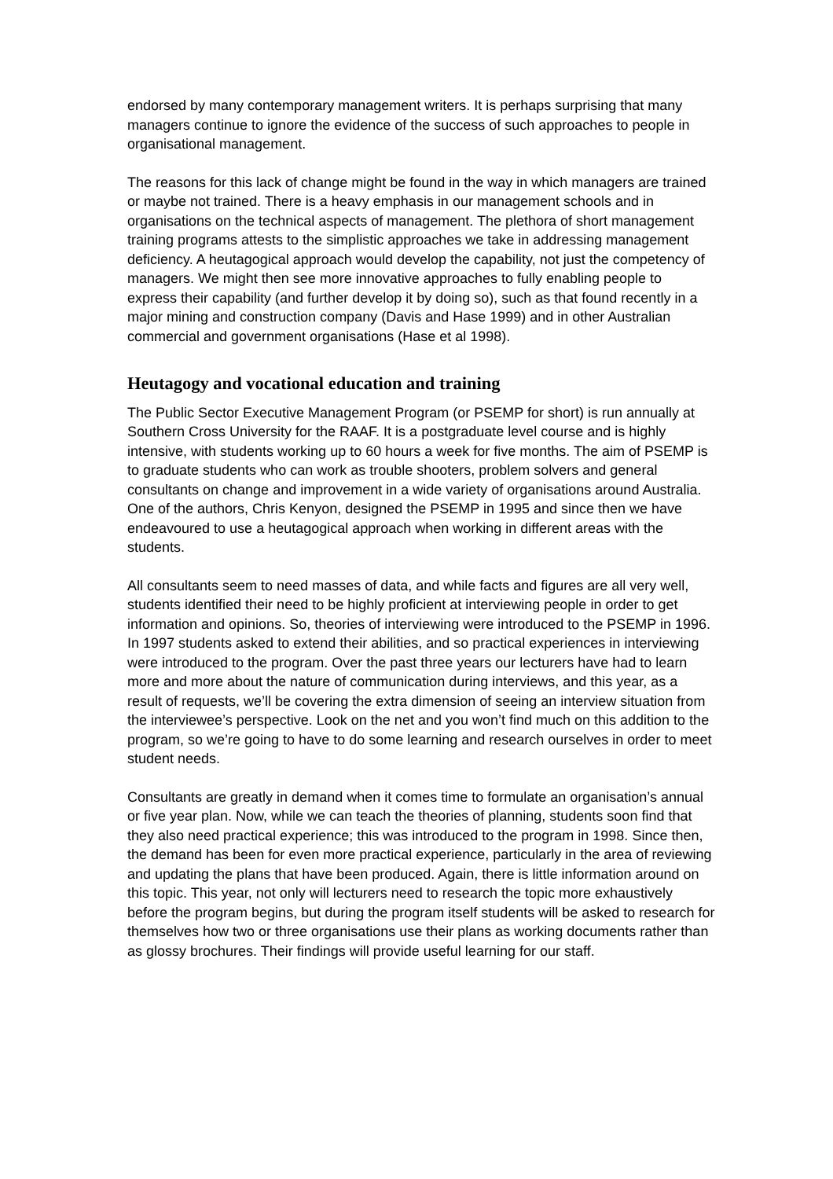endorsed by many contemporary management writers. It is perhaps surprising that many managers continue to ignore the evidence of the success of such approaches to people in organisational management.
The reasons for this lack of change might be found in the way in which managers are trained or maybe not trained. There is a heavy emphasis in our management schools and in organisations on the technical aspects of management. The plethora of short management training programs attests to the simplistic approaches we take in addressing management deficiency. A heutagogical approach would develop the capability, not just the competency of managers. We might then see more innovative approaches to fully enabling people to express their capability (and further develop it by doing so), such as that found recently in a major mining and construction company (Davis and Hase 1999) and in other Australian commercial and government organisations (Hase et al 1998).
Heutagogy and vocational education and training
The Public Sector Executive Management Program (or PSEMP for short) is run annually at Southern Cross University for the RAAF. It is a postgraduate level course and is highly intensive, with students working up to 60 hours a week for five months. The aim of PSEMP is to graduate students who can work as trouble shooters, problem solvers and general consultants on change and improvement in a wide variety of organisations around Australia. One of the authors, Chris Kenyon, designed the PSEMP in 1995 and since then we have endeavoured to use a heutagogical approach when working in different areas with the students.
All consultants seem to need masses of data, and while facts and figures are all very well, students identified their need to be highly proficient at interviewing people in order to get information and opinions. So, theories of interviewing were introduced to the PSEMP in 1996. In 1997 students asked to extend their abilities, and so practical experiences in interviewing were introduced to the program. Over the past three years our lecturers have had to learn more and more about the nature of communication during interviews, and this year, as a result of requests, we’ll be covering the extra dimension of seeing an interview situation from the interviewee’s perspective. Look on the net and you won’t find much on this addition to the program, so we’re going to have to do some learning and research ourselves in order to meet student needs.
Consultants are greatly in demand when it comes time to formulate an organisation’s annual or five year plan. Now, while we can teach the theories of planning, students soon find that they also need practical experience; this was introduced to the program in 1998. Since then, the demand has been for even more practical experience, particularly in the area of reviewing and updating the plans that have been produced. Again, there is little information around on this topic. This year, not only will lecturers need to research the topic more exhaustively before the program begins, but during the program itself students will be asked to research for themselves how two or three organisations use their plans as working documents rather than as glossy brochures. Their findings will provide useful learning for our staff.